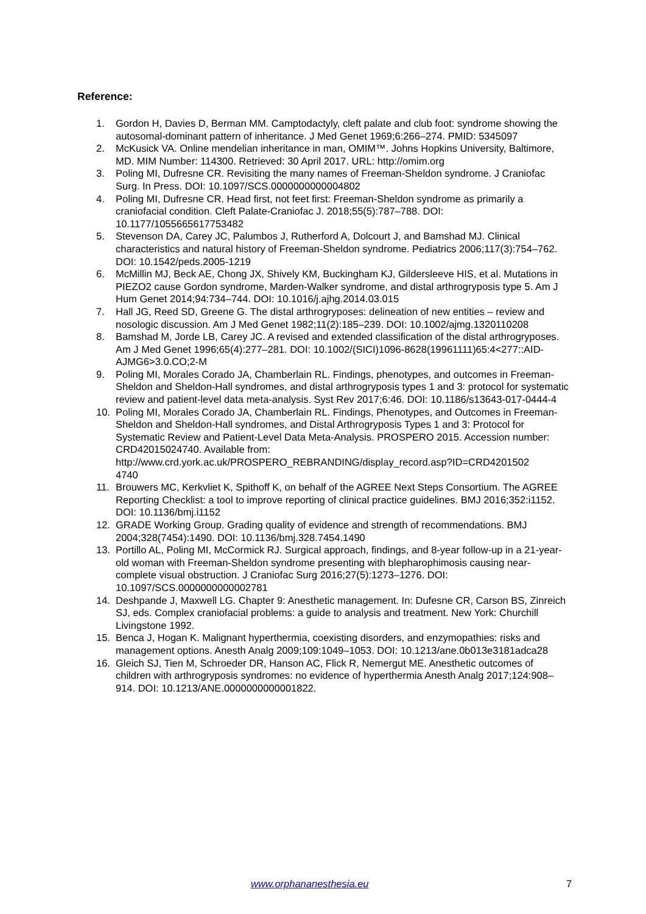Reference:
1. Gordon H, Davies D, Berman MM. Camptodactyly, cleft palate and club foot: syndrome showing the autosomal-dominant pattern of inheritance. J Med Genet 1969;6:266–274. PMID: 5345097
2. McKusick VA. Online mendelian inheritance in man, OMIM™. Johns Hopkins University, Baltimore, MD. MIM Number: 114300. Retrieved: 30 April 2017. URL: http://omim.org
3. Poling MI, Dufresne CR. Revisiting the many names of Freeman-Sheldon syndrome. J Craniofac Surg. In Press. DOI: 10.1097/SCS.0000000000004802
4. Poling MI, Dufresne CR. Head first, not feet first: Freeman-Sheldon syndrome as primarily a craniofacial condition. Cleft Palate-Craniofac J. 2018;55(5):787–788. DOI: 10.1177/1055665617753482
5. Stevenson DA, Carey JC, Palumbos J, Rutherford A, Dolcourt J, and Bamshad MJ. Clinical characteristics and natural history of Freeman-Sheldon syndrome. Pediatrics 2006;117(3):754–762. DOI: 10.1542/peds.2005-1219
6. McMillin MJ, Beck AE, Chong JX, Shively KM, Buckingham KJ, Gildersleeve HIS, et al. Mutations in PIEZO2 cause Gordon syndrome, Marden-Walker syndrome, and distal arthrogryposis type 5. Am J Hum Genet 2014;94:734–744. DOI: 10.1016/j.ajhg.2014.03.015
7. Hall JG, Reed SD, Greene G. The distal arthrogryposes: delineation of new entities – review and nosologic discussion. Am J Med Genet 1982;11(2):185–239. DOI: 10.1002/ajmg.1320110208
8. Bamshad M, Jorde LB, Carey JC. A revised and extended classification of the distal arthrogryposes. Am J Med Genet 1996;65(4):277–281. DOI: 10.1002/(SICI)1096-8628(19961111)65:4<277::AID-AJMG6>3.0.CO;2-M
9. Poling MI, Morales Corado JA, Chamberlain RL. Findings, phenotypes, and outcomes in Freeman-Sheldon and Sheldon-Hall syndromes, and distal arthrogryposis types 1 and 3: protocol for systematic review and patient-level data meta-analysis. Syst Rev 2017;6:46. DOI: 10.1186/s13643-017-0444-4
10. Poling MI, Morales Corado JA, Chamberlain RL. Findings, Phenotypes, and Outcomes in Freeman-Sheldon and Sheldon-Hall syndromes, and Distal Arthrogryposis Types 1 and 3: Protocol for Systematic Review and Patient-Level Data Meta-Analysis. PROSPERO 2015. Accession number: CRD42015024740. Available from: http://www.crd.york.ac.uk/PROSPERO_REBRANDING/display_record.asp?ID=CRD4201502
4740
11. Brouwers MC, Kerkvliet K, Spithoff K, on behalf of the AGREE Next Steps Consortium. The AGREE Reporting Checklist: a tool to improve reporting of clinical practice guidelines. BMJ 2016;352:i1152. DOI: 10.1136/bmj.i1152
12. GRADE Working Group. Grading quality of evidence and strength of recommendations. BMJ 2004;328(7454):1490. DOI: 10.1136/bmj.328.7454.1490
13. Portillo AL, Poling MI, McCormick RJ. Surgical approach, findings, and 8-year follow-up in a 21-year-old woman with Freeman-Sheldon syndrome presenting with blepharophimosis causing near-complete visual obstruction. J Craniofac Surg 2016;27(5):1273–1276. DOI: 10.1097/SCS.0000000000002781
14. Deshpande J, Maxwell LG. Chapter 9: Anesthetic management. In: Dufesne CR, Carson BS, Zinreich SJ, eds. Complex craniofacial problems: a guide to analysis and treatment. New York: Churchill Livingstone 1992.
15. Benca J, Hogan K. Malignant hyperthermia, coexisting disorders, and enzymopathies: risks and management options. Anesth Analg 2009;109:1049–1053. DOI: 10.1213/ane.0b013e3181adca28
16. Gleich SJ, Tien M, Schroeder DR, Hanson AC, Flick R, Nemergut ME. Anesthetic outcomes of children with arthrogryposis syndromes: no evidence of hyperthermia Anesth Analg 2017;124:908–914. DOI: 10.1213/ANE.0000000000001822.
www.orphananesthesia.eu 7